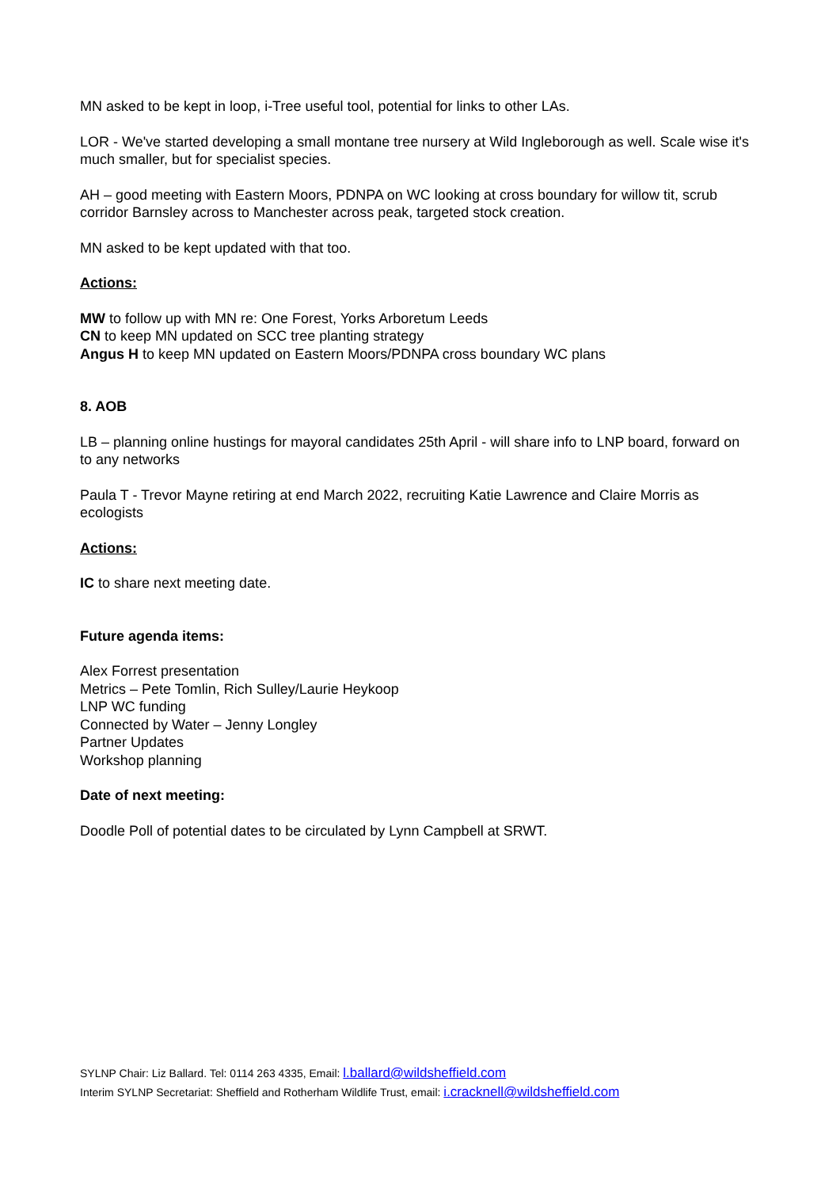MN asked to be kept in loop, i-Tree useful tool, potential for links to other LAs.
LOR - We've started developing a small montane tree nursery at Wild Ingleborough as well. Scale wise it's much smaller, but for specialist species.
AH – good meeting with Eastern Moors, PDNPA on WC looking at cross boundary for willow tit, scrub corridor Barnsley across to Manchester across peak, targeted stock creation.
MN asked to be kept updated with that too.
Actions:
MW to follow up with MN re: One Forest, Yorks Arboretum Leeds
CN to keep MN updated on SCC tree planting strategy
Angus H to keep MN updated on Eastern Moors/PDNPA cross boundary WC plans
8. AOB
LB – planning online hustings for mayoral candidates 25th April - will share info to LNP board, forward on to any networks
Paula T - Trevor Mayne retiring at end March 2022, recruiting Katie Lawrence and Claire Morris as ecologists
Actions:
IC to share next meeting date.
Future agenda items:
Alex Forrest presentation
Metrics – Pete Tomlin, Rich Sulley/Laurie Heykoop
LNP WC funding
Connected by Water – Jenny Longley
Partner Updates
Workshop planning
Date of next meeting:
Doodle Poll of potential dates to be circulated by Lynn Campbell at SRWT.
SYLNP Chair: Liz Ballard. Tel: 0114 263 4335, Email: l.ballard@wildsheffield.com
Interim SYLNP Secretariat: Sheffield and Rotherham Wildlife Trust, email: i.cracknell@wildsheffield.com